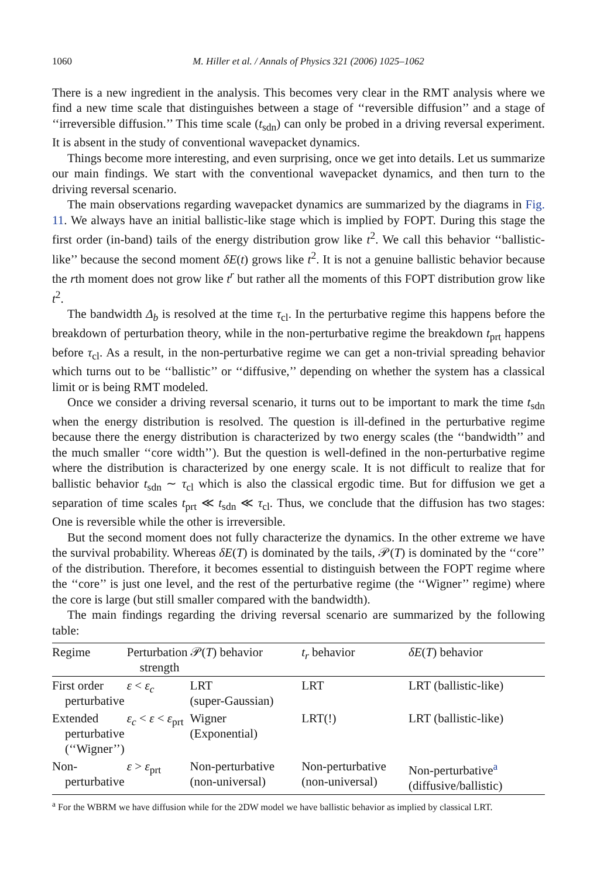1060 M. Hiller et al. / Annals of Physics 321 (2006) 1025–1062
There is a new ingredient in the analysis. This becomes very clear in the RMT analysis where we find a new time scale that distinguishes between a stage of ‘‘reversible diffusion’’ and a stage of ‘‘irreversible diffusion.’’ This time scale (t<sub>sdn</sub>) can only be probed in a driving reversal experiment. It is absent in the study of conventional wavepacket dynamics.
Things become more interesting, and even surprising, once we get into details. Let us summarize our main findings. We start with the conventional wavepacket dynamics, and then turn to the driving reversal scenario.
The main observations regarding wavepacket dynamics are summarized by the diagrams in Fig. 11. We always have an initial ballistic-like stage which is implied by FOPT. During this stage the first order (in-band) tails of the energy distribution grow like t<sup>2</sup>. We call this behavior ‘‘ballistic-like’’ because the second moment δE(t) grows like t<sup>2</sup>. It is not a genuine ballistic behavior because the rth moment does not grow like t<sup>r</sup> but rather all the moments of this FOPT distribution grow like t<sup>2</sup>.
The bandwidth Δ<sub>b</sub> is resolved at the time τ<sub>cl</sub>. In the perturbative regime this happens before the breakdown of perturbation theory, while in the non-perturbative regime the breakdown t<sub>prt</sub> happens before τ<sub>cl</sub>. As a result, in the non-perturbative regime we can get a non-trivial spreading behavior which turns out to be ‘‘ballistic’’ or ‘‘diffusive,’’ depending on whether the system has a classical limit or is being RMT modeled.
Once we consider a driving reversal scenario, it turns out to be important to mark the time t<sub>sdn</sub> when the energy distribution is resolved. The question is ill-defined in the perturbative regime because there the energy distribution is characterized by two energy scales (the ‘‘bandwidth’’ and the much smaller ‘‘core width’’). But the question is well-defined in the non-perturbative regime where the distribution is characterized by one energy scale. It is not difficult to realize that for ballistic behavior t<sub>sdn</sub> ∼ τ<sub>cl</sub> which is also the classical ergodic time. But for diffusion we get a separation of time scales t<sub>prt</sub> ≪ t<sub>sdn</sub> ≪ τ<sub>cl</sub>. Thus, we conclude that the diffusion has two stages: One is reversible while the other is irreversible.
But the second moment does not fully characterize the dynamics. In the other extreme we have the survival probability. Whereas δE(T) is dominated by the tails, 𝒫(T) is dominated by the ‘‘core’’ of the distribution. Therefore, it becomes essential to distinguish between the FOPT regime where the ‘‘core’’ is just one level, and the rest of the perturbative regime (the ‘‘Wigner’’ regime) where the core is large (but still smaller compared with the bandwidth).
The main findings regarding the driving reversal scenario are summarized by the following table:
| Regime | Perturbation strength | 𝒫( T ) behavior | t<sub>r</sub> behavior | δE ( T ) behavior |
| --- | --- | --- | --- | --- |
| First order perturbative | ε < ε<sub>c</sub> | LRT (super-Gaussian) | LRT | LRT (ballistic-like) |
| Extended perturbative (‘‘Wigner’’) | ε<sub>c</sub> < ε < ε<sub>prt</sub> | Wigner (Exponential) | LRT(!) | LRT (ballistic-like) |
| Non- perturbative | ε > ε<sub>prt</sub> | Non-perturbative (non-universal) | Non-perturbative (non-universal) | Non-perturbative<sup>a</sup> (diffusive/ballistic) |
<sup>a</sup> For the WBRM we have diffusion while for the 2DW model we have ballistic behavior as implied by classical LRT.